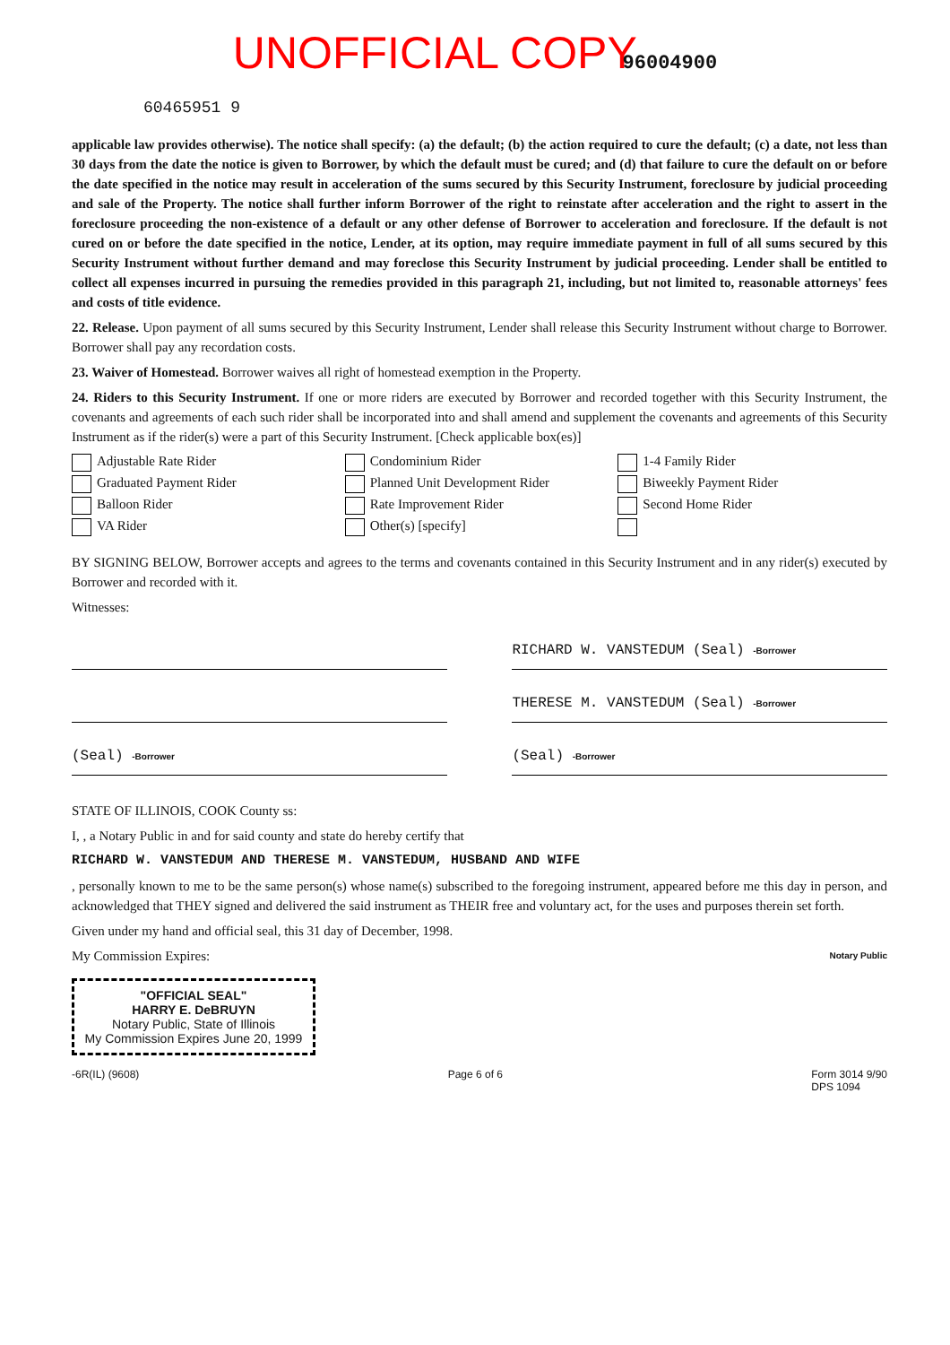UNOFFICIAL COPY 96004900
60465951 9
applicable law provides otherwise). The notice shall specify: (a) the default; (b) the action required to cure the default; (c) a date, not less than 30 days from the date the notice is given to Borrower, by which the default must be cured; and (d) that failure to cure the default on or before the date specified in the notice may result in acceleration of the sums secured by this Security Instrument, foreclosure by judicial proceeding and sale of the Property. The notice shall further inform Borrower of the right to reinstate after acceleration and the right to assert in the foreclosure proceeding the non-existence of a default or any other defense of Borrower to acceleration and foreclosure. If the default is not cured on or before the date specified in the notice, Lender, at its option, may require immediate payment in full of all sums secured by this Security Instrument without further demand and may foreclose this Security Instrument by judicial proceeding. Lender shall be entitled to collect all expenses incurred in pursuing the remedies provided in this paragraph 21, including, but not limited to, reasonable attorneys' fees and costs of title evidence.
22. Release. Upon payment of all sums secured by this Security Instrument, Lender shall release this Security Instrument without charge to Borrower. Borrower shall pay any recordation costs.
23. Waiver of Homestead. Borrower waives all right of homestead exemption in the Property.
24. Riders to this Security Instrument. If one or more riders are executed by Borrower and recorded together with this Security Instrument, the covenants and agreements of each such rider shall be incorporated into and shall amend and supplement the covenants and agreements of this Security Instrument as if the rider(s) were a part of this Security Instrument. [Check applicable box(es)]
Adjustable Rate Rider Condominium Rider 1-4 Family Rider Graduated Payment Rider Planned Unit Development Rider Biweekly Payment Rider Balloon Rider Rate Improvement Rider Second Home Rider VA Rider Other(s) [specify]
BY SIGNING BELOW, Borrower accepts and agrees to the terms and covenants contained in this Security Instrument and in any rider(s) executed by Borrower and recorded with it.
Witnesses:
RICHARD W. VANSTEDUM (Seal) -Borrower
THERESE M. VANSTEDUM (Seal) -Borrower
(Seal) -Borrower
(Seal) -Borrower
STATE OF ILLINOIS, COOK County ss:
I, , a Notary Public in and for said county and state do hereby certify that
RICHARD W. VANSTEDUM AND THERESE M. VANSTEDUM, HUSBAND AND WIFE
, personally known to me to be the same person(s) whose name(s) subscribed to the foregoing instrument, appeared before me this day in person, and acknowledged that THEY signed and delivered the said instrument as THEIR free and voluntary act, for the uses and purposes therein set forth.
Given under my hand and official seal, this 31 day of December, 1998.
My Commission Expires: Notary Public
"OFFICIAL SEAL"
HARRY E. DeBRUYN
Notary Public, State of Illinois
My Commission Expires June 20, 1999
-6R(IL) (9608) Page 6 of 6 Form 3014 9/90
DPS 1094